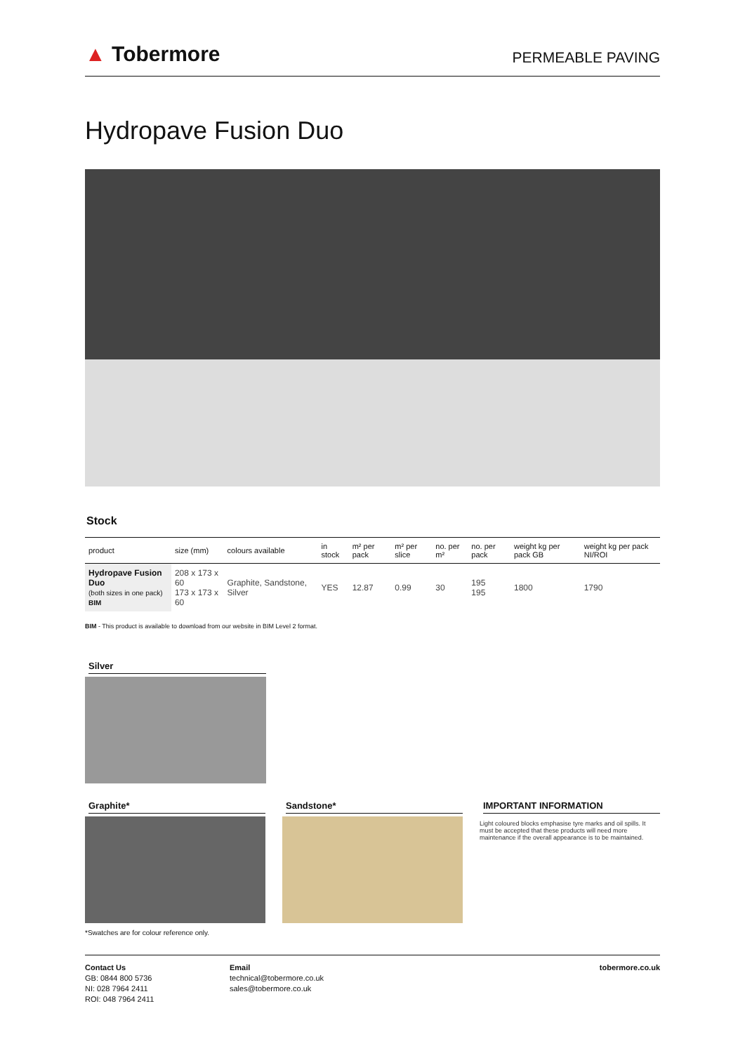▲ Tobermore
PERMEABLE PAVING
Hydropave Fusion Duo
Stock
| product | size (mm) | colours available | in stock | m² per pack | m² per slice | no. per m² | no. per pack | weight kg per pack GB | weight kg per pack NI/ROI |
| --- | --- | --- | --- | --- | --- | --- | --- | --- | --- |
| Hydropave Fusion Duo (both sizes in one pack) BIM | 208 x 173 x 60 173 x 173 x 60 | Graphite, Sandstone, Silver | YES | 12.87 | 0.99 | 30 | 195 195 | 1800 | 1790 |
BIM - This product is available to download from our website in BIM Level 2 format.
Silver
Graphite* Sandstone* IMPORTANT INFORMATION
Light coloured blocks emphasise tyre marks and oil spills. It must be accepted that these products will need more maintenance if the overall appearance is to be maintained.
*Swatches are for colour reference only.
Contact Us
GB: 0844 800 5736
NI: 028 7964 2411
ROI: 048 7964 2411
Email
technical@tobermore.co.uk
sales@tobermore.co.uk
tobermore.co.uk